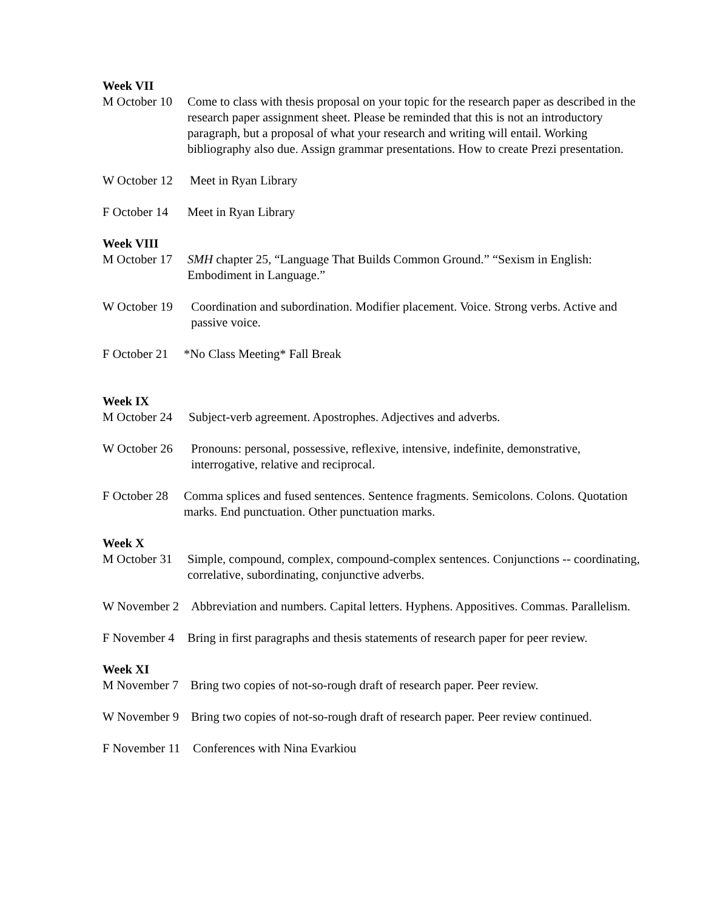Week VII
M October 10 Come to class with thesis proposal on your topic for the research paper as described in the research paper assignment sheet. Please be reminded that this is not an introductory paragraph, but a proposal of what your research and writing will entail. Working bibliography also due. Assign grammar presentations. How to create Prezi presentation.
W October 12 Meet in Ryan Library
F October 14 Meet in Ryan Library
Week VIII
M October 17 SMH chapter 25, “Language That Builds Common Ground.” “Sexism in English: Embodiment in Language.”
W October 19 Coordination and subordination. Modifier placement. Voice. Strong verbs. Active and passive voice.
F October 21 *No Class Meeting* Fall Break
Week IX
M October 24 Subject-verb agreement. Apostrophes. Adjectives and adverbs.
W October 26 Pronouns: personal, possessive, reflexive, intensive, indefinite, demonstrative, interrogative, relative and reciprocal.
F October 28 Comma splices and fused sentences. Sentence fragments. Semicolons. Colons. Quotation marks. End punctuation. Other punctuation marks.
Week X
M October 31 Simple, compound, complex, compound-complex sentences. Conjunctions -- coordinating, correlative, subordinating, conjunctive adverbs.
W November 2 Abbreviation and numbers. Capital letters. Hyphens. Appositives. Commas. Parallelism.
F November 4 Bring in first paragraphs and thesis statements of research paper for peer review.
Week XI
M November 7 Bring two copies of not-so-rough draft of research paper. Peer review.
W November 9 Bring two copies of not-so-rough draft of research paper. Peer review continued.
F November 11 Conferences with Nina Evarkiou